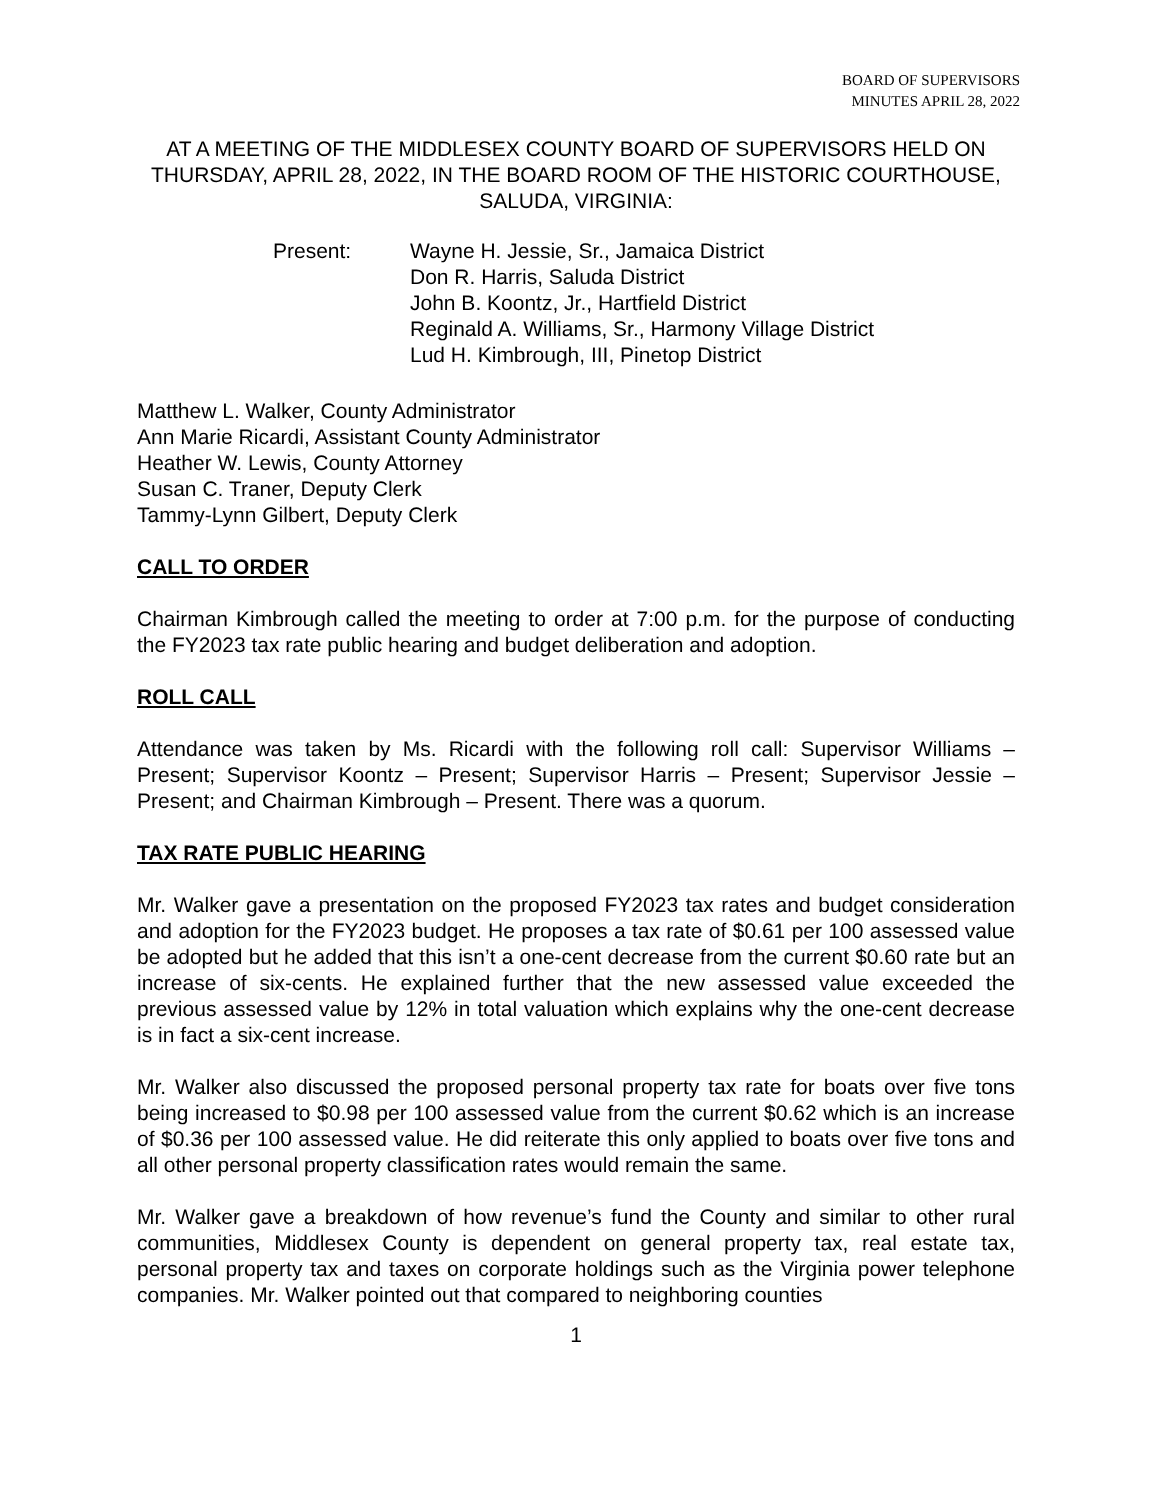BOARD OF SUPERVISORS
MINUTES APRIL 28, 2022
AT A MEETING OF THE MIDDLESEX COUNTY BOARD OF SUPERVISORS HELD ON THURSDAY, APRIL 28, 2022, IN THE BOARD ROOM OF THE HISTORIC COURTHOUSE, SALUDA, VIRGINIA:
Present: Wayne H. Jessie, Sr., Jamaica District
Don R. Harris, Saluda District
John B. Koontz, Jr., Hartfield District
Reginald A. Williams, Sr., Harmony Village District
Lud H. Kimbrough, III, Pinetop District
Matthew L. Walker, County Administrator
Ann Marie Ricardi, Assistant County Administrator
Heather W. Lewis, County Attorney
Susan C. Traner, Deputy Clerk
Tammy-Lynn Gilbert, Deputy Clerk
CALL TO ORDER
Chairman Kimbrough called the meeting to order at 7:00 p.m. for the purpose of conducting the FY2023 tax rate public hearing and budget deliberation and adoption.
ROLL CALL
Attendance was taken by Ms. Ricardi with the following roll call: Supervisor Williams – Present; Supervisor Koontz – Present; Supervisor Harris – Present; Supervisor Jessie – Present; and Chairman Kimbrough – Present. There was a quorum.
TAX RATE PUBLIC HEARING
Mr. Walker gave a presentation on the proposed FY2023 tax rates and budget consideration and adoption for the FY2023 budget. He proposes a tax rate of $0.61 per 100 assessed value be adopted but he added that this isn’t a one-cent decrease from the current $0.60 rate but an increase of six-cents. He explained further that the new assessed value exceeded the previous assessed value by 12% in total valuation which explains why the one-cent decrease is in fact a six-cent increase.
Mr. Walker also discussed the proposed personal property tax rate for boats over five tons being increased to $0.98 per 100 assessed value from the current $0.62 which is an increase of $0.36 per 100 assessed value. He did reiterate this only applied to boats over five tons and all other personal property classification rates would remain the same.
Mr. Walker gave a breakdown of how revenue’s fund the County and similar to other rural communities, Middlesex County is dependent on general property tax, real estate tax, personal property tax and taxes on corporate holdings such as the Virginia power telephone companies. Mr. Walker pointed out that compared to neighboring counties
1